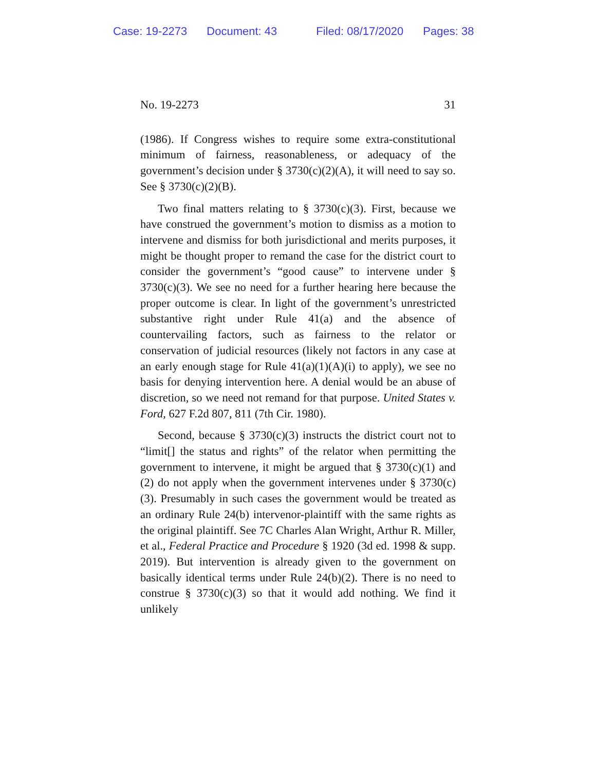Case: 19-2273 Document: 43 Filed: 08/17/2020 Pages: 38
No. 19-2273 31
(1986). If Congress wishes to require some extra-constitutional minimum of fairness, reasonableness, or adequacy of the government’s decision under § 3730(c)(2)(A), it will need to say so. See § 3730(c)(2)(B).
Two final matters relating to § 3730(c)(3). First, because we have construed the government’s motion to dismiss as a motion to intervene and dismiss for both jurisdictional and merits purposes, it might be thought proper to remand the case for the district court to consider the government’s “good cause” to intervene under § 3730(c)(3). We see no need for a further hearing here because the proper outcome is clear. In light of the government’s unrestricted substantive right under Rule 41(a) and the absence of countervailing factors, such as fairness to the relator or conservation of judicial resources (likely not factors in any case at an early enough stage for Rule 41(a)(1)(A)(i) to apply), we see no basis for denying intervention here. A denial would be an abuse of discretion, so we need not remand for that purpose. United States v. Ford, 627 F.2d 807, 811 (7th Cir. 1980).
Second, because § 3730(c)(3) instructs the district court not to “limit[] the status and rights” of the relator when permitting the government to intervene, it might be argued that § 3730(c)(1) and (2) do not apply when the government intervenes under § 3730(c)(3). Presumably in such cases the government would be treated as an ordinary Rule 24(b) intervenor-plaintiff with the same rights as the original plaintiff. See 7C Charles Alan Wright, Arthur R. Miller, et al., Federal Practice and Procedure § 1920 (3d ed. 1998 & supp. 2019). But intervention is already given to the government on basically identical terms under Rule 24(b)(2). There is no need to construe § 3730(c)(3) so that it would add nothing. We find it unlikely